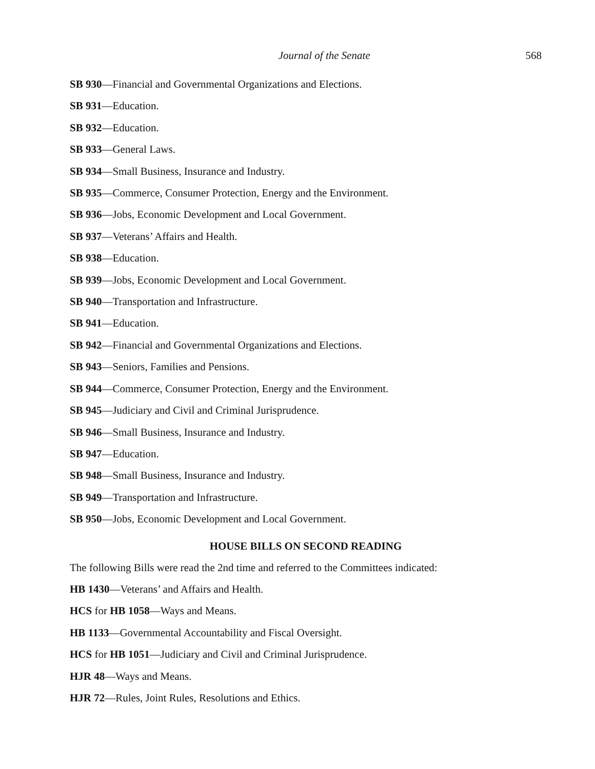Journal of the Senate 568
SB 930—Financial and Governmental Organizations and Elections.
SB 931—Education.
SB 932—Education.
SB 933—General Laws.
SB 934—Small Business, Insurance and Industry.
SB 935—Commerce, Consumer Protection, Energy and the Environment.
SB 936—Jobs, Economic Development and Local Government.
SB 937—Veterans’ Affairs and Health.
SB 938—Education.
SB 939—Jobs, Economic Development and Local Government.
SB 940—Transportation and Infrastructure.
SB 941—Education.
SB 942—Financial and Governmental Organizations and Elections.
SB 943—Seniors, Families and Pensions.
SB 944—Commerce, Consumer Protection, Energy and the Environment.
SB 945—Judiciary and Civil and Criminal Jurisprudence.
SB 946—Small Business, Insurance and Industry.
SB 947—Education.
SB 948—Small Business, Insurance and Industry.
SB 949—Transportation and Infrastructure.
SB 950—Jobs, Economic Development and Local Government.
HOUSE BILLS ON SECOND READING
The following Bills were read the 2nd time and referred to the Committees indicated:
HB 1430—Veterans’ and Affairs and Health.
HCS for HB 1058—Ways and Means.
HB 1133—Governmental Accountability and Fiscal Oversight.
HCS for HB 1051—Judiciary and Civil and Criminal Jurisprudence.
HJR 48—Ways and Means.
HJR 72—Rules, Joint Rules, Resolutions and Ethics.